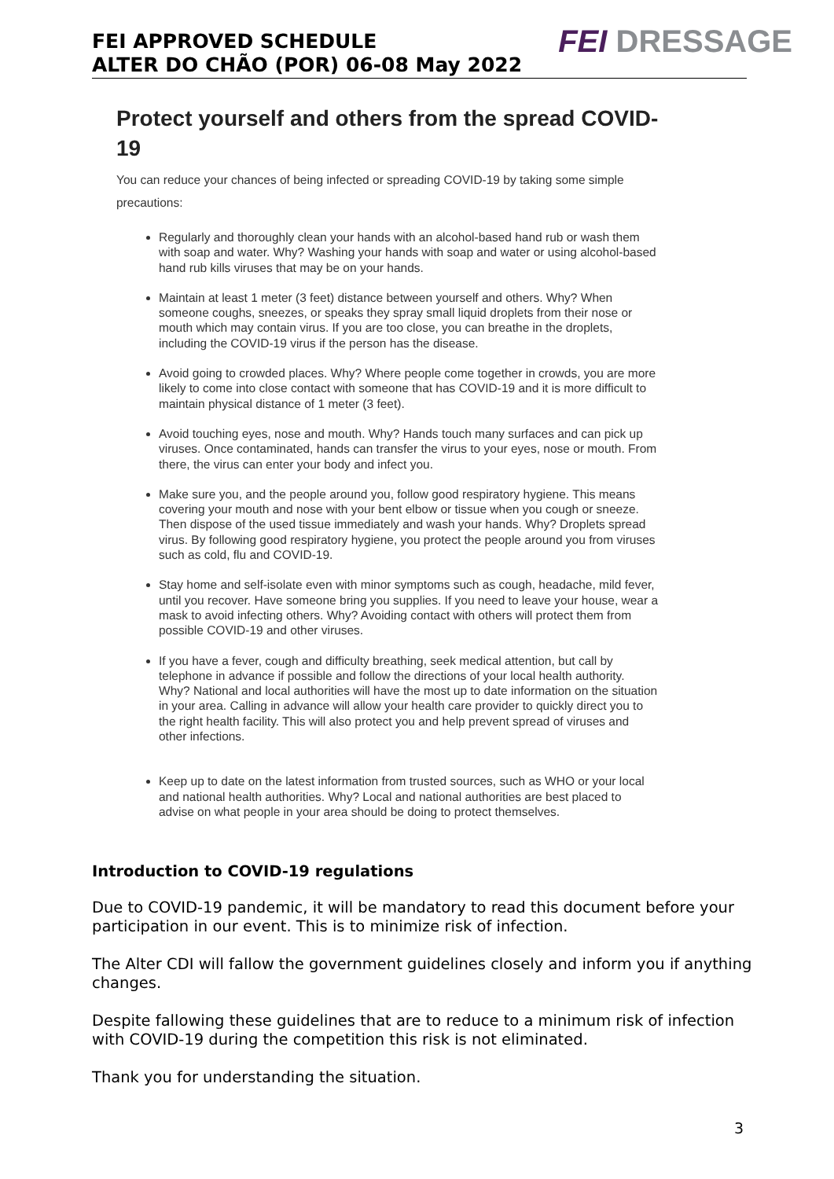FEI APPROVED SCHEDULE
ALTER DO CHÃO (POR) 06-08 May 2022
FEI DRESSAGE
Protect yourself and others from the spread COVID-19
You can reduce your chances of being infected or spreading COVID-19 by taking some simple precautions:
Regularly and thoroughly clean your hands with an alcohol-based hand rub or wash them with soap and water. Why? Washing your hands with soap and water or using alcohol-based hand rub kills viruses that may be on your hands.
Maintain at least 1 meter (3 feet) distance between yourself and others. Why? When someone coughs, sneezes, or speaks they spray small liquid droplets from their nose or mouth which may contain virus. If you are too close, you can breathe in the droplets, including the COVID-19 virus if the person has the disease.
Avoid going to crowded places. Why? Where people come together in crowds, you are more likely to come into close contact with someone that has COVID-19 and it is more difficult to maintain physical distance of 1 meter (3 feet).
Avoid touching eyes, nose and mouth. Why? Hands touch many surfaces and can pick up viruses. Once contaminated, hands can transfer the virus to your eyes, nose or mouth. From there, the virus can enter your body and infect you.
Make sure you, and the people around you, follow good respiratory hygiene. This means covering your mouth and nose with your bent elbow or tissue when you cough or sneeze. Then dispose of the used tissue immediately and wash your hands. Why? Droplets spread virus. By following good respiratory hygiene, you protect the people around you from viruses such as cold, flu and COVID-19.
Stay home and self-isolate even with minor symptoms such as cough, headache, mild fever, until you recover. Have someone bring you supplies. If you need to leave your house, wear a mask to avoid infecting others. Why? Avoiding contact with others will protect them from possible COVID-19 and other viruses.
If you have a fever, cough and difficulty breathing, seek medical attention, but call by telephone in advance if possible and follow the directions of your local health authority. Why? National and local authorities will have the most up to date information on the situation in your area. Calling in advance will allow your health care provider to quickly direct you to the right health facility. This will also protect you and help prevent spread of viruses and other infections.
Keep up to date on the latest information from trusted sources, such as WHO or your local and national health authorities. Why? Local and national authorities are best placed to advise on what people in your area should be doing to protect themselves.
Introduction to COVID-19 regulations
Due to COVID-19 pandemic, it will be mandatory to read this document before your participation in our event. This is to minimize risk of infection.
The Alter CDI will fallow the government guidelines closely and inform you if anything changes.
Despite fallowing these guidelines that are to reduce to a minimum risk of infection with COVID-19 during the competition this risk is not eliminated.
Thank you for understanding the situation.
3